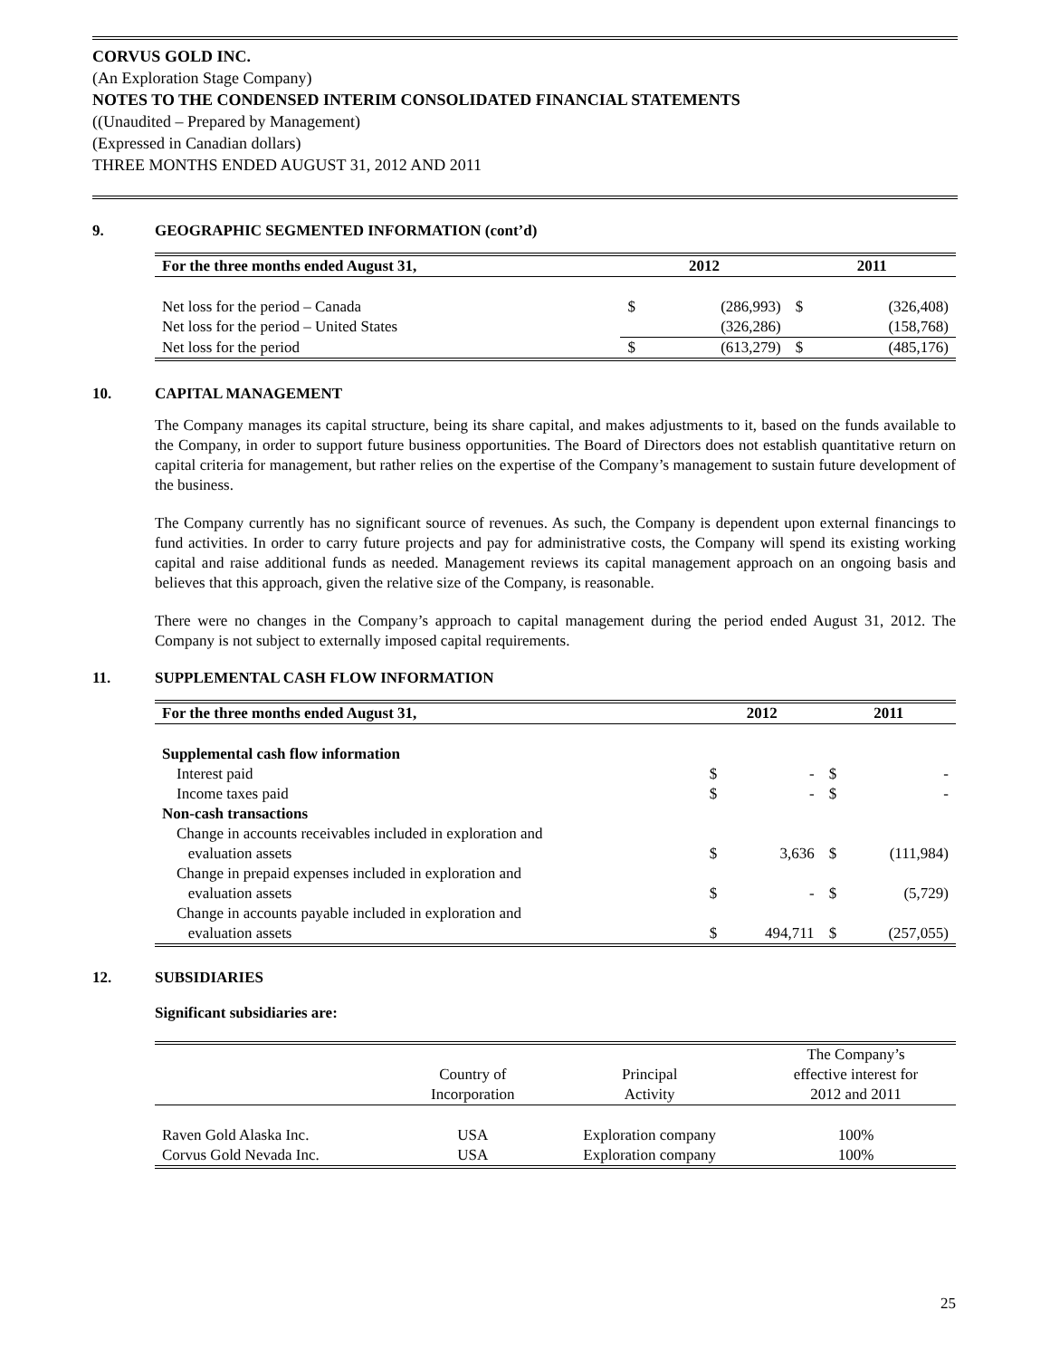CORVUS GOLD INC.
(An Exploration Stage Company)
NOTES TO THE CONDENSED INTERIM CONSOLIDATED FINANCIAL STATEMENTS
((Unaudited – Prepared by Management)
(Expressed in Canadian dollars)
THREE MONTHS ENDED AUGUST 31, 2012 AND 2011
9. GEOGRAPHIC SEGMENTED INFORMATION (cont’d)
| For the three months ended August 31, | 2012 | | 2011 | |
| --- | --- | --- | --- | --- |
| Net loss for the period – Canada | $ | (286,993) | $ | (326,408) |
| Net loss for the period – United States | | (326,286) | | (158,768) |
| Net loss for the period | $ | (613,279) | $ | (485,176) |
10. CAPITAL MANAGEMENT
The Company manages its capital structure, being its share capital, and makes adjustments to it, based on the funds available to the Company, in order to support future business opportunities. The Board of Directors does not establish quantitative return on capital criteria for management, but rather relies on the expertise of the Company’s management to sustain future development of the business.
The Company currently has no significant source of revenues. As such, the Company is dependent upon external financings to fund activities. In order to carry future projects and pay for administrative costs, the Company will spend its existing working capital and raise additional funds as needed. Management reviews its capital management approach on an ongoing basis and believes that this approach, given the relative size of the Company, is reasonable.
There were no changes in the Company’s approach to capital management during the period ended August 31, 2012. The Company is not subject to externally imposed capital requirements.
11. SUPPLEMENTAL CASH FLOW INFORMATION
| For the three months ended August 31, | 2012 | | 2011 | |
| --- | --- | --- | --- | --- |
| Supplemental cash flow information | | | | |
| Interest paid | $ | - | $ | - |
| Income taxes paid | $ | - | $ | - |
| Non-cash transactions | | | | |
| Change in accounts receivables included in exploration and evaluation assets | $ | 3,636 | $ | (111,984) |
| Change in prepaid expenses included in exploration and evaluation assets | $ | - | $ | (5,729) |
| Change in accounts payable included in exploration and evaluation assets | $ | 494,711 | $ | (257,055) |
12. SUBSIDIARIES
Significant subsidiaries are:
| | Country of Incorporation | Principal Activity | The Company’s effective interest for 2012 and 2011 |
| Raven Gold Alaska Inc. | USA | Exploration company | 100% |
| Corvus Gold Nevada Inc. | USA | Exploration company | 100% |
25